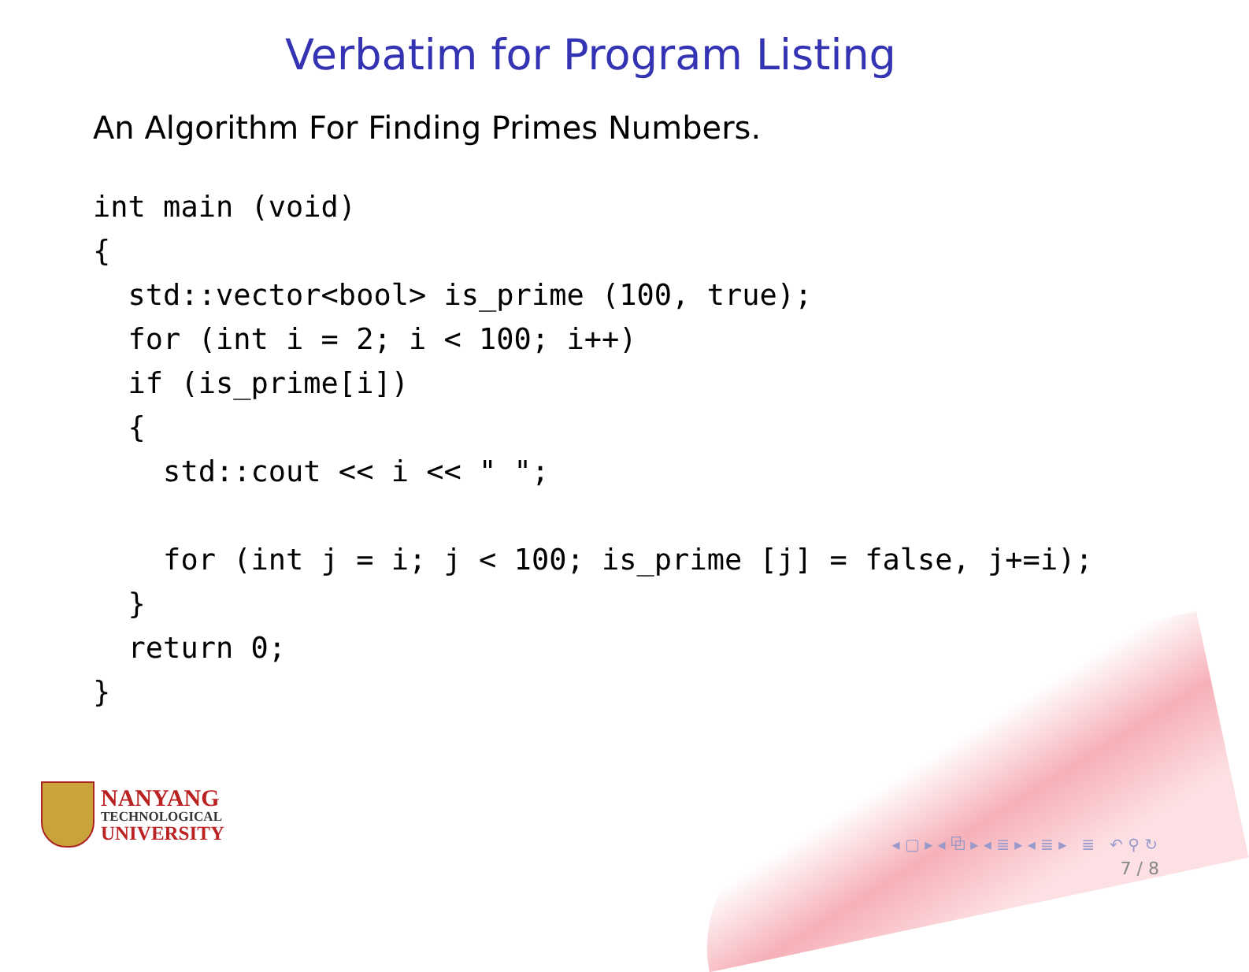Verbatim for Program Listing
An Algorithm For Finding Primes Numbers.
int main (void)
{
  std::vector<bool> is_prime (100, true);
  for (int i = 2; i < 100; i++)
  if (is_prime[i])
  {
    std::cout << i << " ";

    for (int j = i; j < 100; is_prime [j] = false, j+=i);
  }
  return 0;
}
NANYANG
TECHNOLOGICAL
UNIVERSITY
◂ ▢ ▸ ◂ ⧉ ▸ ◂ ≣ ▸ ◂ ≣ ▸ ≣ ↶ ⚲ ↻
7 / 8